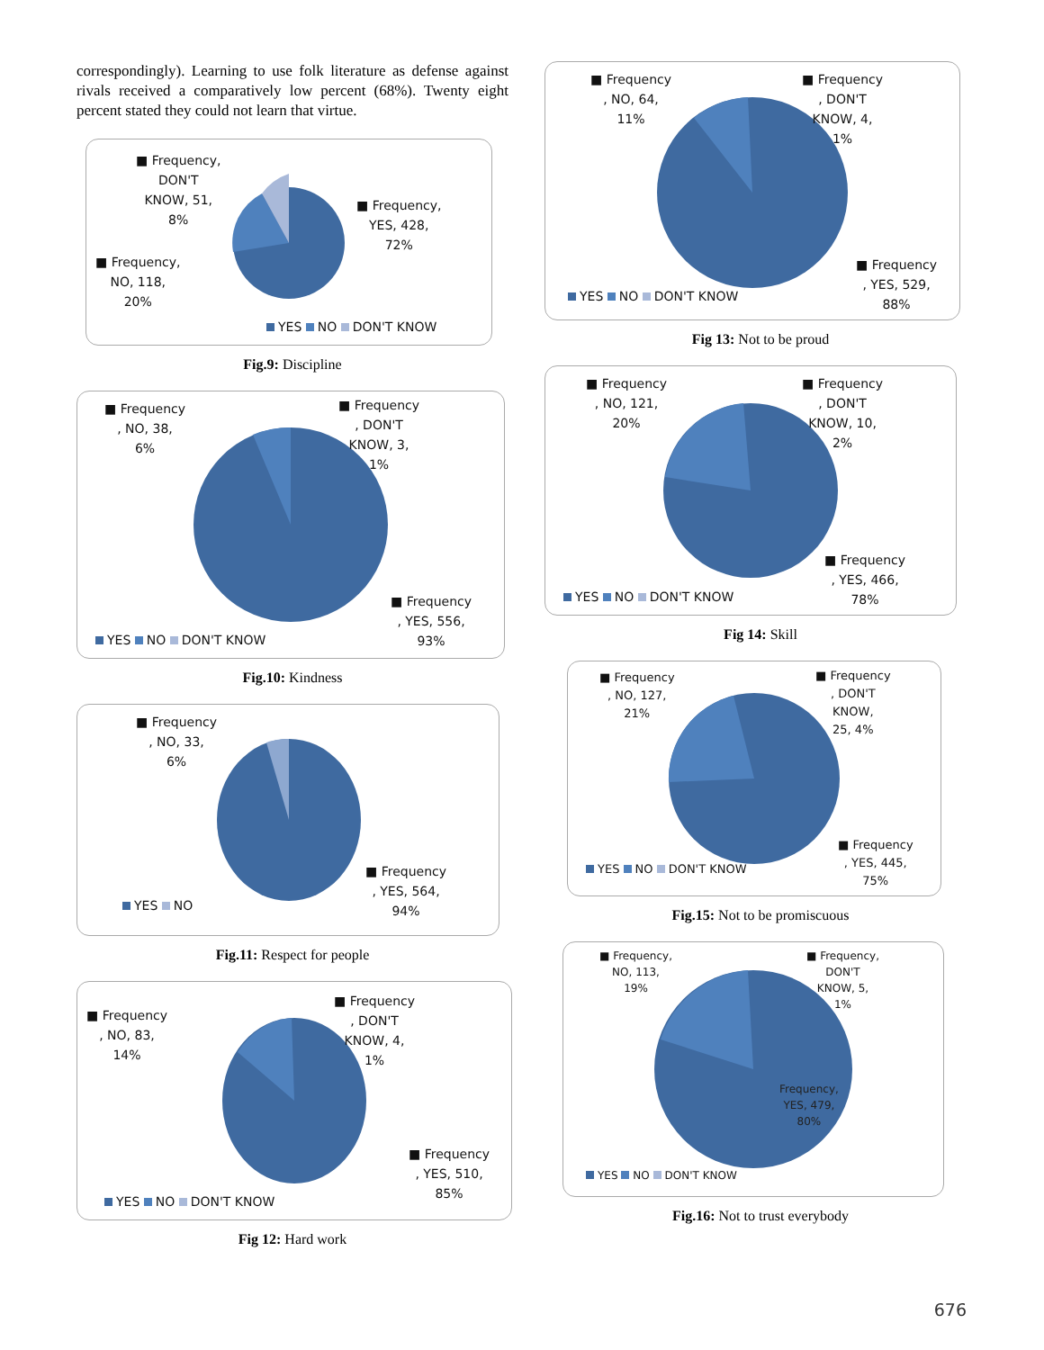correspondingly). Learning to use folk literature as defense against rivals received a comparatively low percent (68%). Twenty eight percent stated they could not learn that virtue.
■ Frequency,
DON'T
KNOW, 51,
8%
■ Frequency,
YES, 428,
72%
■ Frequency,
NO, 118,
20%
YES NO DON'T KNOW
Fig.9: Discipline
■ Frequency
, NO, 38,
6%
■ Frequency
, DON'T
KNOW, 3,
1%
■ Frequency
, YES, 556,
93%
YES NO DON'T KNOW
Fig.10: Kindness
■ Frequency
, NO, 33,
6%
■ Frequency
, YES, 564,
94%
YES NO
Fig.11: Respect for people
■ Frequency
, NO, 83,
14%
■ Frequency
, DON'T
KNOW, 4,
1%
■ Frequency
, YES, 510,
85%
YES NO DON'T KNOW
Fig 12: Hard work
■ Frequency
, NO, 64,
11%
■ Frequency
, DON'T
KNOW, 4,
1%
■ Frequency
, YES, 529,
88%
YES NO DON'T KNOW
Fig 13: Not to be proud
■ Frequency
, NO, 121,
20%
■ Frequency
, DON'T
KNOW, 10,
2%
■ Frequency
, YES, 466,
78%
YES NO DON'T KNOW
Fig 14: Skill
■ Frequency
, NO, 127,
21%
■ Frequency
, DON'T
KNOW,
25, 4%
■ Frequency
, YES, 445,
75%
YES NO DON'T KNOW
Fig.15: Not to be promiscuous
■ Frequency,
NO, 113,
19%
■ Frequency,
DON'T
KNOW, 5,
1%
Frequency,
YES, 479,
80%
YES NO DON'T KNOW
Fig.16: Not to trust everybody
676